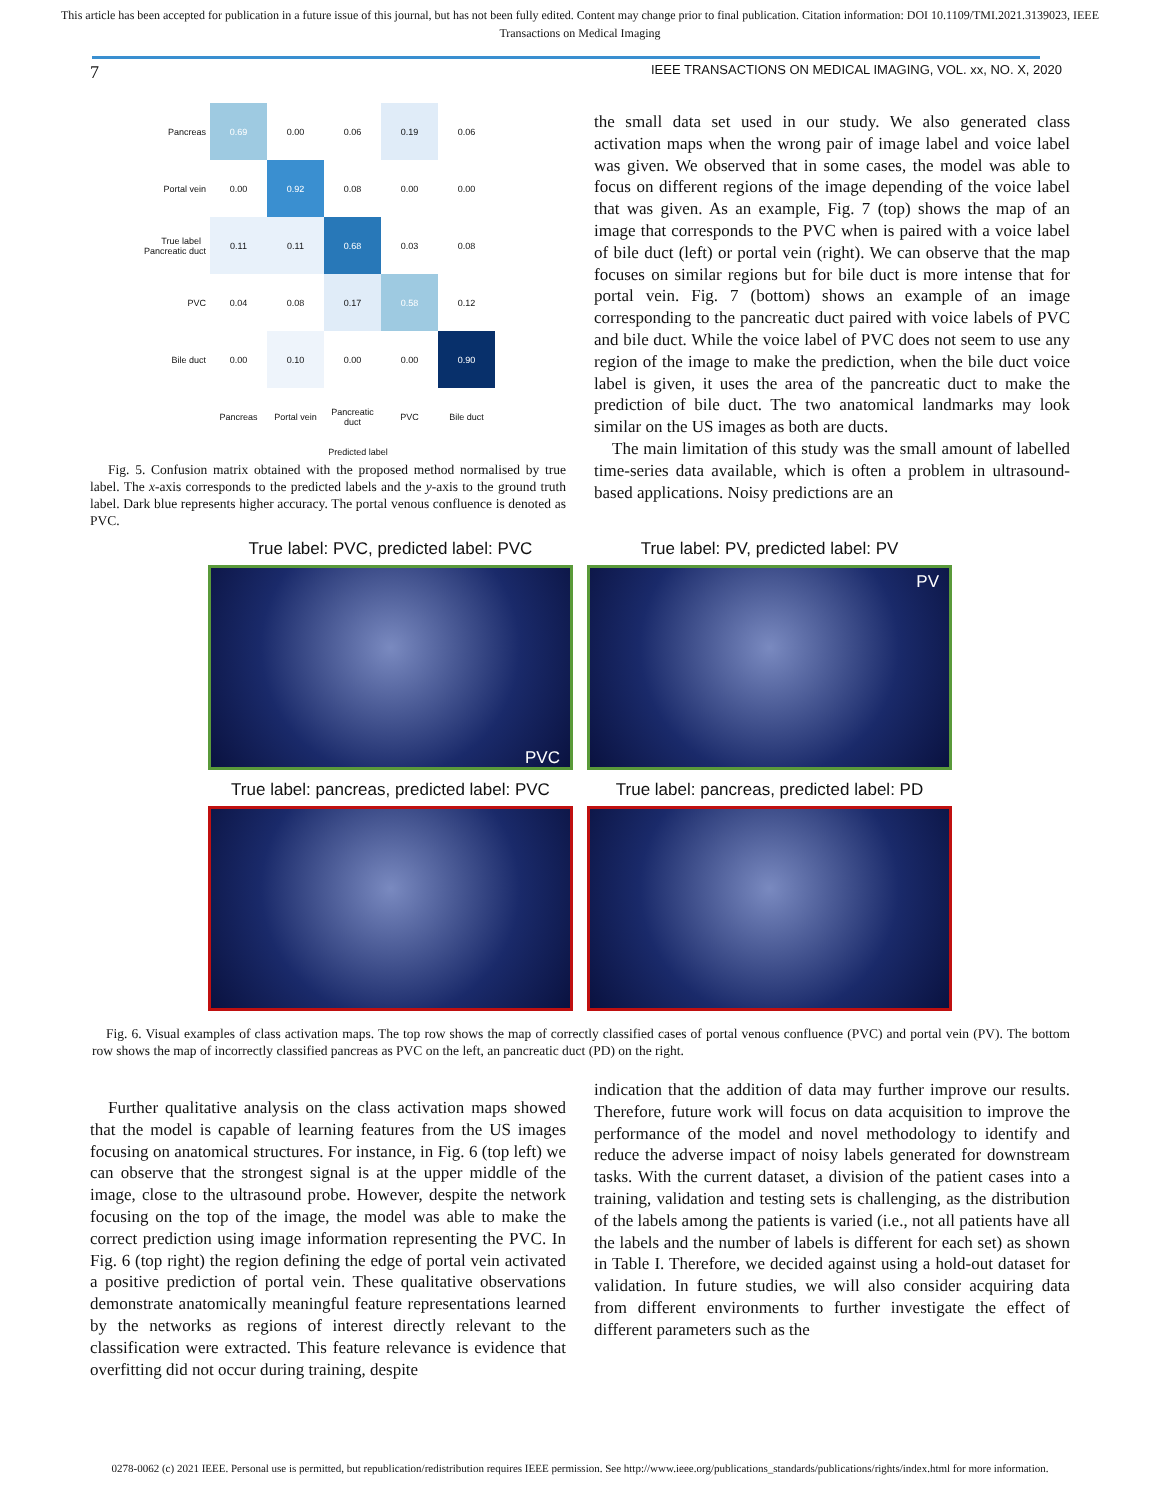This article has been accepted for publication in a future issue of this journal, but has not been fully edited. Content may change prior to final publication. Citation information: DOI 10.1109/TMI.2021.3139023, IEEE
Transactions on Medical Imaging
7 IEEE TRANSACTIONS ON MEDICAL IMAGING, VOL. xx, NO. X, 2020
| Pancreas | 0.69 | 0.00 | 0.06 | 0.19 | 0.06 |
| Portal vein | 0.00 | 0.92 | 0.08 | 0.00 | 0.00 |
| True label Pancreatic duct | 0.11 | 0.11 | 0.68 | 0.03 | 0.08 |
| PVC | 0.04 | 0.08 | 0.17 | 0.58 | 0.12 |
| Bile duct | 0.00 | 0.10 | 0.00 | 0.00 | 0.90 |
| | Pancreas | Portal vein | Pancreatic duct | PVC | Bile duct |
Predicted label
Fig. 5. Confusion matrix obtained with the proposed method normalised by true label. The x-axis corresponds to the predicted labels and the y-axis to the ground truth label. Dark blue represents higher accuracy. The portal venous confluence is denoted as PVC.
the small data set used in our study. We also generated class activation maps when the wrong pair of image label and voice label was given. We observed that in some cases, the model was able to focus on different regions of the image depending of the voice label that was given. As an example, Fig. 7 (top) shows the map of an image that corresponds to the PVC when is paired with a voice label of bile duct (left) or portal vein (right). We can observe that the map focuses on similar regions but for bile duct is more intense that for portal vein. Fig. 7 (bottom) shows an example of an image corresponding to the pancreatic duct paired with voice labels of PVC and bile duct. While the voice label of PVC does not seem to use any region of the image to make the prediction, when the bile duct voice label is given, it uses the area of the pancreatic duct to make the prediction of bile duct. The two anatomical landmarks may look similar on the US images as both are ducts.
The main limitation of this study was the small amount of labelled time-series data available, which is often a problem in ultrasound-based applications. Noisy predictions are an
True label: PVC, predicted label: PVC
PVC
True label: PV, predicted label: PV
PV
True label: pancreas, predicted label: PVC
True label: pancreas, predicted label: PD
Fig. 6. Visual examples of class activation maps. The top row shows the map of correctly classified cases of portal venous confluence (PVC) and portal vein (PV). The bottom row shows the map of incorrectly classified pancreas as PVC on the left, an pancreatic duct (PD) on the right.
Further qualitative analysis on the class activation maps showed that the model is capable of learning features from the US images focusing on anatomical structures. For instance, in Fig. 6 (top left) we can observe that the strongest signal is at the upper middle of the image, close to the ultrasound probe. However, despite the network focusing on the top of the image, the model was able to make the correct prediction using image information representing the PVC. In Fig. 6 (top right) the region defining the edge of portal vein activated a positive prediction of portal vein. These qualitative observations demonstrate anatomically meaningful feature representations learned by the networks as regions of interest directly relevant to the classification were extracted. This feature relevance is evidence that overfitting did not occur during training, despite
indication that the addition of data may further improve our results. Therefore, future work will focus on data acquisition to improve the performance of the model and novel methodology to identify and reduce the adverse impact of noisy labels generated for downstream tasks. With the current dataset, a division of the patient cases into a training, validation and testing sets is challenging, as the distribution of the labels among the patients is varied (i.e., not all patients have all the labels and the number of labels is different for each set) as shown in Table I. Therefore, we decided against using a hold-out dataset for validation. In future studies, we will also consider acquiring data from different environments to further investigate the effect of different parameters such as the
0278-0062 (c) 2021 IEEE. Personal use is permitted, but republication/redistribution requires IEEE permission. See http://www.ieee.org/publications_standards/publications/rights/index.html for more information.